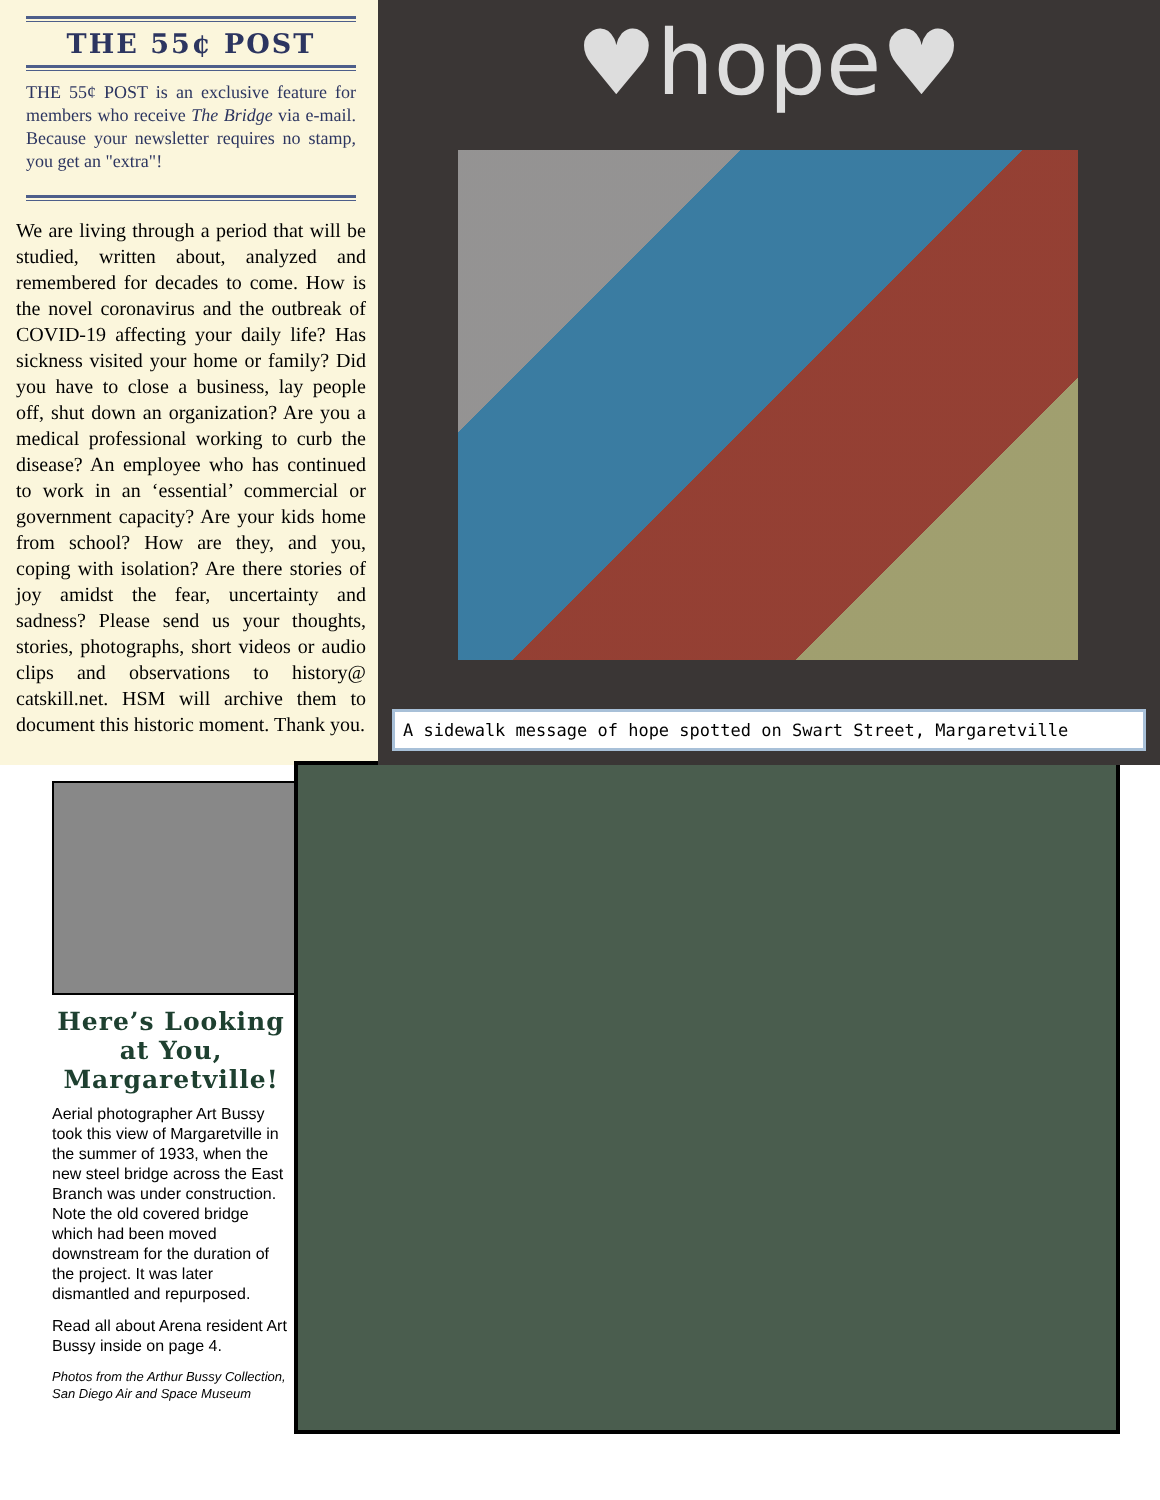THE 55¢ POST
THE 55¢ POST is an exclusive feature for members who receive The Bridge via e-mail. Because your newsletter requires no stamp, you get an "extra"!
We are living through a period that will be studied, written about, analyzed and remembered for decades to come. How is the novel coronavirus and the outbreak of COVID-19 affecting your daily life? Has sickness visited your home or family? Did you have to close a business, lay people off, shut down an organization? Are you a medical professional working to curb the disease? An employee who has continued to work in an ‘essential’ commercial or government capacity? Are your kids home from school? How are they, and you, coping with isolation? Are there stories of joy amidst the fear, uncertainty and sadness? Please send us your thoughts, stories, photographs, short videos or audio clips and observations to history@ catskill.net. HSM will archive them to document this historic moment. Thank you.
♥hope♥
A sidewalk message of hope spotted on Swart Street, Margaretville
Here’s Looking at You, Margaretville!
Aerial photographer Art Bussy took this view of Margaretville in the summer of 1933, when the new steel bridge across the East Branch was under construction. Note the old covered bridge which had been moved downstream for the duration of the project. It was later dismantled and repurposed.
Read all about Arena resident Art Bussy inside on page 4.
Photos from the Arthur Bussy Collection, San Diego Air and Space Museum